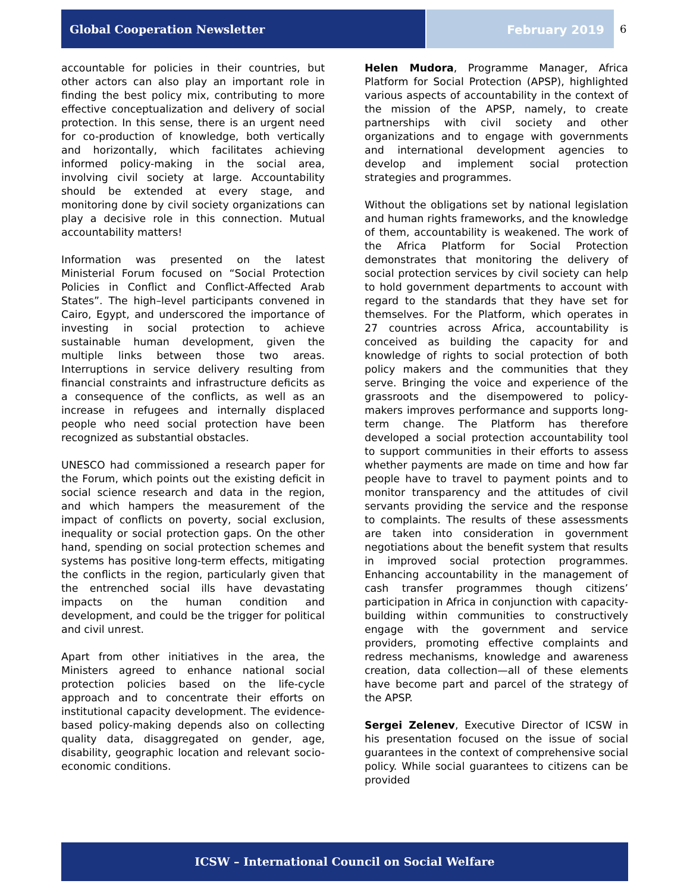Global Cooperation Newsletter February 2019 6
accountable for policies in their countries, but other actors can also play an important role in finding the best policy mix, contributing to more effective conceptualization and delivery of social protection. In this sense, there is an urgent need for co-production of knowledge, both vertically and horizontally, which facilitates achieving informed policy-making in the social area, involving civil society at large. Accountability should be extended at every stage, and monitoring done by civil society organizations can play a decisive role in this connection. Mutual accountability matters!
Information was presented on the latest Ministerial Forum focused on “Social Protection Policies in Conflict and Conflict-Affected Arab States”. The high–level participants convened in Cairo, Egypt, and underscored the importance of investing in social protection to achieve sustainable human development, given the multiple links between those two areas. Interruptions in service delivery resulting from financial constraints and infrastructure deficits as a consequence of the conflicts, as well as an increase in refugees and internally displaced people who need social protection have been recognized as substantial obstacles.
UNESCO had commissioned a research paper for the Forum, which points out the existing deficit in social science research and data in the region, and which hampers the measurement of the impact of conflicts on poverty, social exclusion, inequality or social protection gaps. On the other hand, spending on social protection schemes and systems has positive long-term effects, mitigating the conflicts in the region, particularly given that the entrenched social ills have devastating impacts on the human condition and development, and could be the trigger for political and civil unrest.
Apart from other initiatives in the area, the Ministers agreed to enhance national social protection policies based on the life-cycle approach and to concentrate their efforts on institutional capacity development. The evidence-based policy-making depends also on collecting quality data, disaggregated on gender, age, disability, geographic location and relevant socio-economic conditions.
Helen Mudora, Programme Manager, Africa Platform for Social Protection (APSP), highlighted various aspects of accountability in the context of the mission of the APSP, namely, to create partnerships with civil society and other organizations and to engage with governments and international development agencies to develop and implement social protection strategies and programmes.
Without the obligations set by national legislation and human rights frameworks, and the knowledge of them, accountability is weakened. The work of the Africa Platform for Social Protection demonstrates that monitoring the delivery of social protection services by civil society can help to hold government departments to account with regard to the standards that they have set for themselves. For the Platform, which operates in 27 countries across Africa, accountability is conceived as building the capacity for and knowledge of rights to social protection of both policy makers and the communities that they serve. Bringing the voice and experience of the grassroots and the disempowered to policy-makers improves performance and supports long-term change. The Platform has therefore developed a social protection accountability tool to support communities in their efforts to assess whether payments are made on time and how far people have to travel to payment points and to monitor transparency and the attitudes of civil servants providing the service and the response to complaints. The results of these assessments are taken into consideration in government negotiations about the benefit system that results in improved social protection programmes. Enhancing accountability in the management of cash transfer programmes though citizens’ participation in Africa in conjunction with capacity-building within communities to constructively engage with the government and service providers, promoting effective complaints and redress mechanisms, knowledge and awareness creation, data collection—all of these elements have become part and parcel of the strategy of the APSP.
Sergei Zelenev, Executive Director of ICSW in his presentation focused on the issue of social guarantees in the context of comprehensive social policy. While social guarantees to citizens can be provided
ICSW – International Council on Social Welfare